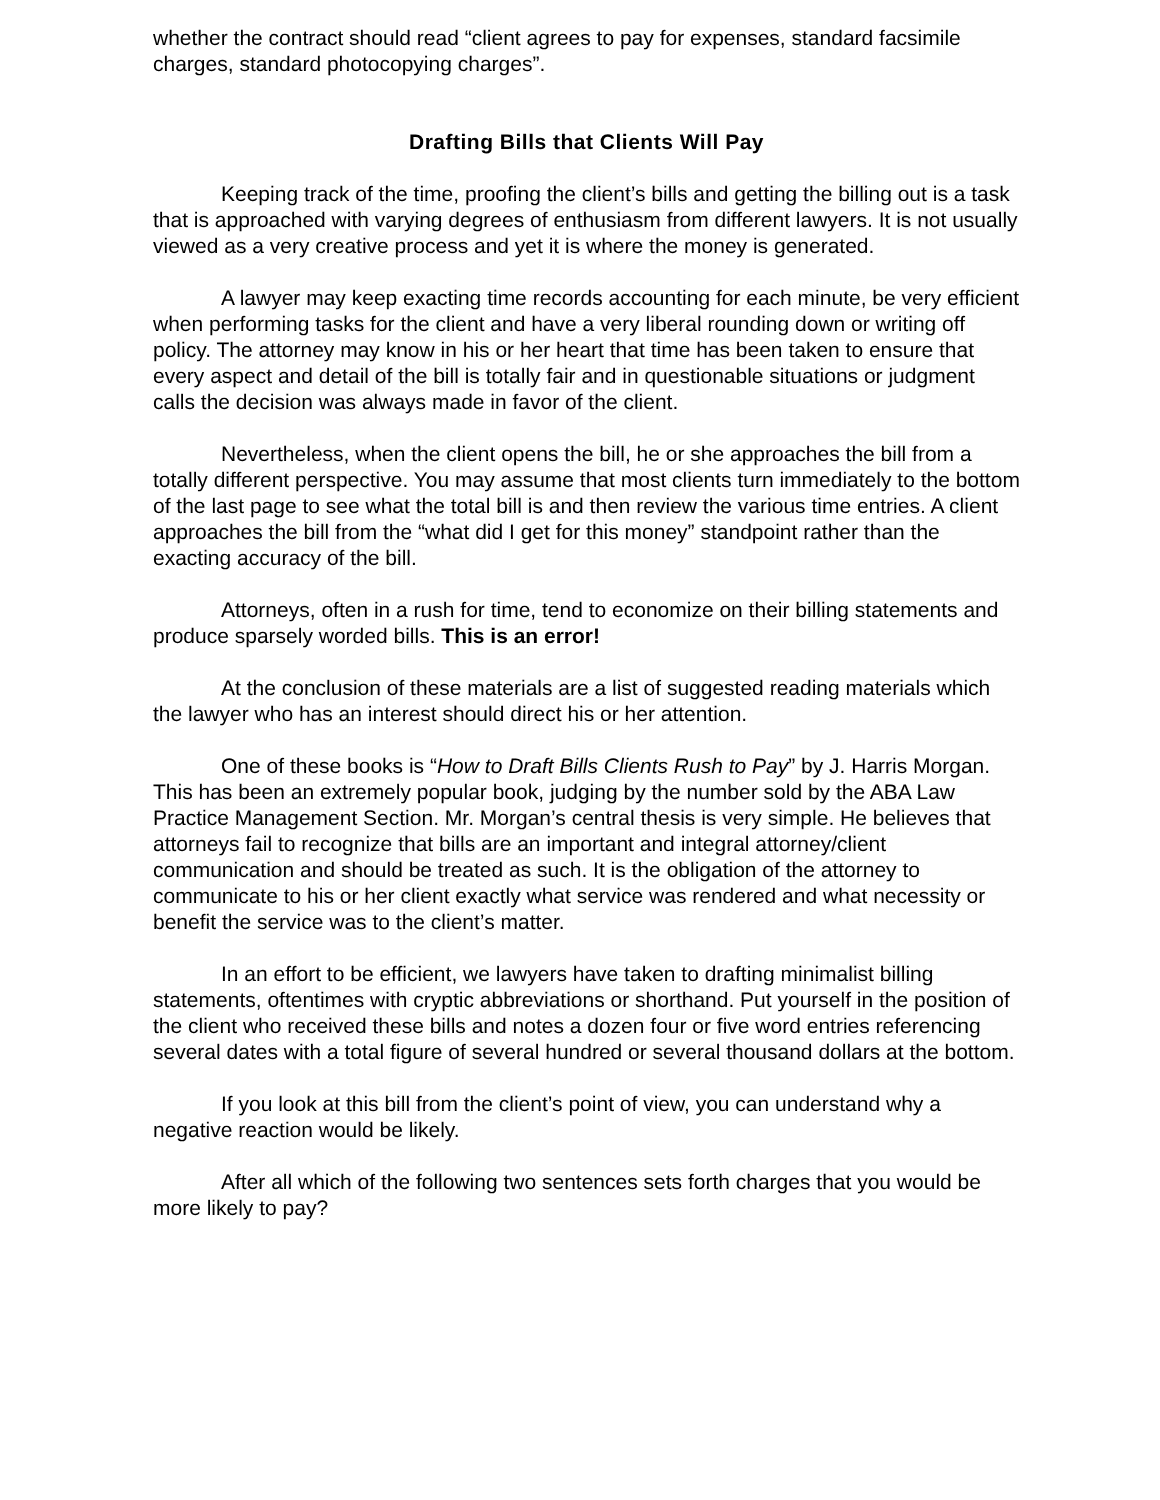whether the contract should read “client agrees to pay for expenses, standard facsimile charges, standard photocopying charges”.
Drafting Bills that Clients Will Pay
Keeping track of the time, proofing the client’s bills and getting the billing out is a task that is approached with varying degrees of enthusiasm from different lawyers. It is not usually viewed as a very creative process and yet it is where the money is generated.
A lawyer may keep exacting time records accounting for each minute, be very efficient when performing tasks for the client and have a very liberal rounding down or writing off policy. The attorney may know in his or her heart that time has been taken to ensure that every aspect and detail of the bill is totally fair and in questionable situations or judgment calls the decision was always made in favor of the client.
Nevertheless, when the client opens the bill, he or she approaches the bill from a totally different perspective. You may assume that most clients turn immediately to the bottom of the last page to see what the total bill is and then review the various time entries. A client approaches the bill from the “what did I get for this money” standpoint rather than the exacting accuracy of the bill.
Attorneys, often in a rush for time, tend to economize on their billing statements and produce sparsely worded bills. This is an error!
At the conclusion of these materials are a list of suggested reading materials which the lawyer who has an interest should direct his or her attention.
One of these books is “How to Draft Bills Clients Rush to Pay” by J. Harris Morgan. This has been an extremely popular book, judging by the number sold by the ABA Law Practice Management Section. Mr. Morgan’s central thesis is very simple. He believes that attorneys fail to recognize that bills are an important and integral attorney/client communication and should be treated as such. It is the obligation of the attorney to communicate to his or her client exactly what service was rendered and what necessity or benefit the service was to the client’s matter.
In an effort to be efficient, we lawyers have taken to drafting minimalist billing statements, oftentimes with cryptic abbreviations or shorthand. Put yourself in the position of the client who received these bills and notes a dozen four or five word entries referencing several dates with a total figure of several hundred or several thousand dollars at the bottom.
If you look at this bill from the client’s point of view, you can understand why a negative reaction would be likely.
After all which of the following two sentences sets forth charges that you would be more likely to pay?